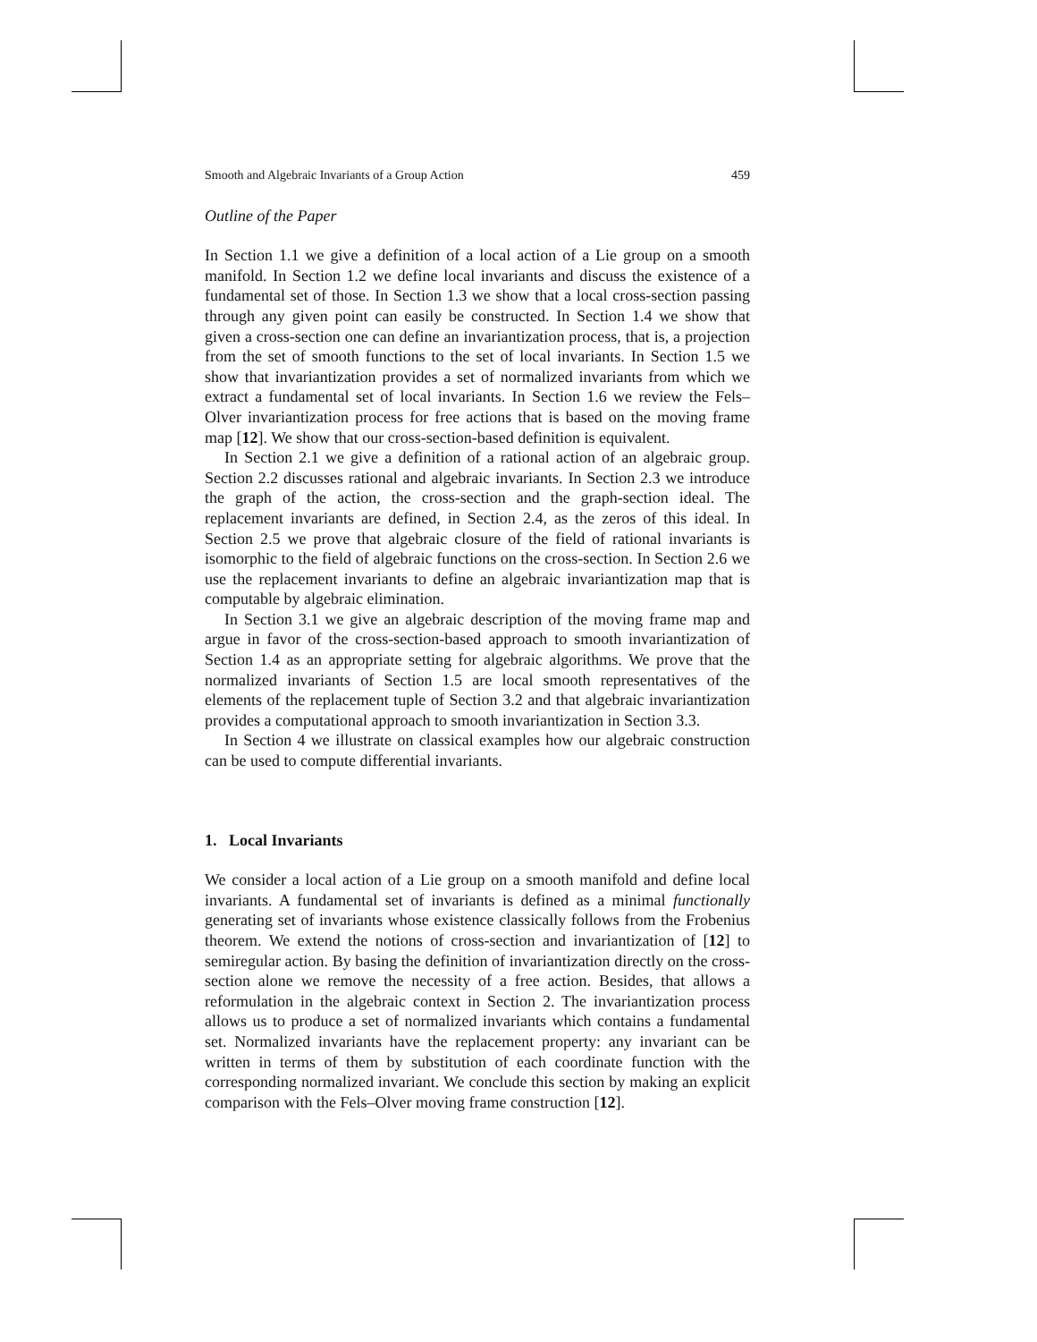Smooth and Algebraic Invariants of a Group Action 459
Outline of the Paper
In Section 1.1 we give a definition of a local action of a Lie group on a smooth manifold. In Section 1.2 we define local invariants and discuss the existence of a fundamental set of those. In Section 1.3 we show that a local cross-section passing through any given point can easily be constructed. In Section 1.4 we show that given a cross-section one can define an invariantization process, that is, a projection from the set of smooth functions to the set of local invariants. In Section 1.5 we show that invariantization provides a set of normalized invariants from which we extract a fundamental set of local invariants. In Section 1.6 we review the Fels–Olver invariantization process for free actions that is based on the moving frame map [12]. We show that our cross-section-based definition is equivalent.
In Section 2.1 we give a definition of a rational action of an algebraic group. Section 2.2 discusses rational and algebraic invariants. In Section 2.3 we introduce the graph of the action, the cross-section and the graph-section ideal. The replacement invariants are defined, in Section 2.4, as the zeros of this ideal. In Section 2.5 we prove that algebraic closure of the field of rational invariants is isomorphic to the field of algebraic functions on the cross-section. In Section 2.6 we use the replacement invariants to define an algebraic invariantization map that is computable by algebraic elimination.
In Section 3.1 we give an algebraic description of the moving frame map and argue in favor of the cross-section-based approach to smooth invariantization of Section 1.4 as an appropriate setting for algebraic algorithms. We prove that the normalized invariants of Section 1.5 are local smooth representatives of the elements of the replacement tuple of Section 3.2 and that algebraic invariantization provides a computational approach to smooth invariantization in Section 3.3.
In Section 4 we illustrate on classical examples how our algebraic construction can be used to compute differential invariants.
1. Local Invariants
We consider a local action of a Lie group on a smooth manifold and define local invariants. A fundamental set of invariants is defined as a minimal functionally generating set of invariants whose existence classically follows from the Frobenius theorem. We extend the notions of cross-section and invariantization of [12] to semiregular action. By basing the definition of invariantization directly on the cross-section alone we remove the necessity of a free action. Besides, that allows a reformulation in the algebraic context in Section 2. The invariantization process allows us to produce a set of normalized invariants which contains a fundamental set. Normalized invariants have the replacement property: any invariant can be written in terms of them by substitution of each coordinate function with the corresponding normalized invariant. We conclude this section by making an explicit comparison with the Fels–Olver moving frame construction [12].